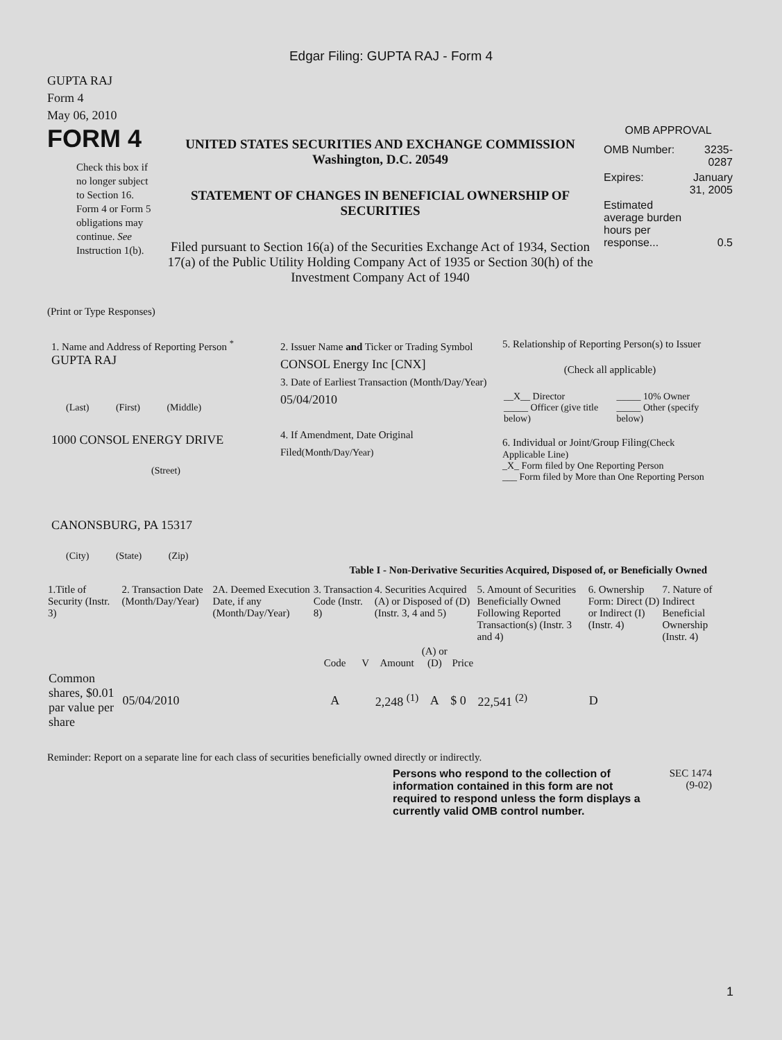Edgar Filing: GUPTA RAJ - Form 4
GUPTA RAJ
Form 4
May 06, 2010
FORM 4
Check this box if no longer subject to Section 16. Form 4 or Form 5 obligations may continue. See Instruction 1(b).
UNITED STATES SECURITIES AND EXCHANGE COMMISSION
Washington, D.C. 20549
STATEMENT OF CHANGES IN BENEFICIAL OWNERSHIP OF SECURITIES
Filed pursuant to Section 16(a) of the Securities Exchange Act of 1934, Section 17(a) of the Public Utility Holding Company Act of 1935 or Section 30(h) of the Investment Company Act of 1940
OMB APPROVAL
| OMB Number: | 3235-0287 |
| Expires: | January 31, 2005 |
| Estimated average burden hours per response... | 0.5 |
(Print or Type Responses)
1. Name and Address of Reporting Person <sup>*</sup>
GUPTA RAJ
(Last) (First) (Middle)
1000 CONSOL ENERGY DRIVE
(Street)
CANONSBURG, PA 15317
(City) (State) (Zip)
2. Issuer Name and Ticker or Trading Symbol
CONSOL Energy Inc [CNX]
3. Date of Earliest Transaction (Month/Day/Year)
05/04/2010
4. If Amendment, Date Original Filed(Month/Day/Year)
5. Relationship of Reporting Person(s) to Issuer
(Check all applicable)
| __X__ Director _____ Officer (give title below) | _____ 10% Owner _____ Other (specify below) |
6. Individual or Joint/Group Filing(Check Applicable Line)
_X_ Form filed by One Reporting Person
___ Form filed by More than One Reporting Person
Table I - Non-Derivative Securities Acquired, Disposed of, or Beneficially Owned
| 1.Title of Security (Instr. 3) | 2. Transaction Date (Month/Day/Year) | 2A. Deemed Execution Date, if any (Month/Day/Year) | 3. Transaction Code (Instr. 8) | | 4. Securities Acquired (A) or Disposed of (D) (Instr. 3, 4 and 5) | | | 5. Amount of Securities Beneficially Owned Following Reported Transaction(s) (Instr. 3 and 4) | 6. Ownership Form: Direct (D) or Indirect (I) (Instr. 4) | 7. Nature of Indirect Beneficial Ownership (Instr. 4) |
| --- | --- | --- | --- | --- | --- | --- | --- | --- | --- | --- |
| | | | Code | V | Amount | (A) or (D) | Price | | | |
| Common shares, $0.01 par value per share | 05/04/2010 | | A | | 2,248 <sup>(1)</sup> | A | $ 0 | 22,541 <sup>(2)</sup> | D | |
Reminder: Report on a separate line for each class of securities beneficially owned directly or indirectly.
Persons who respond to the collection of information contained in this form are not required to respond unless the form displays a currently valid OMB control number.
SEC 1474
(9-02)
1